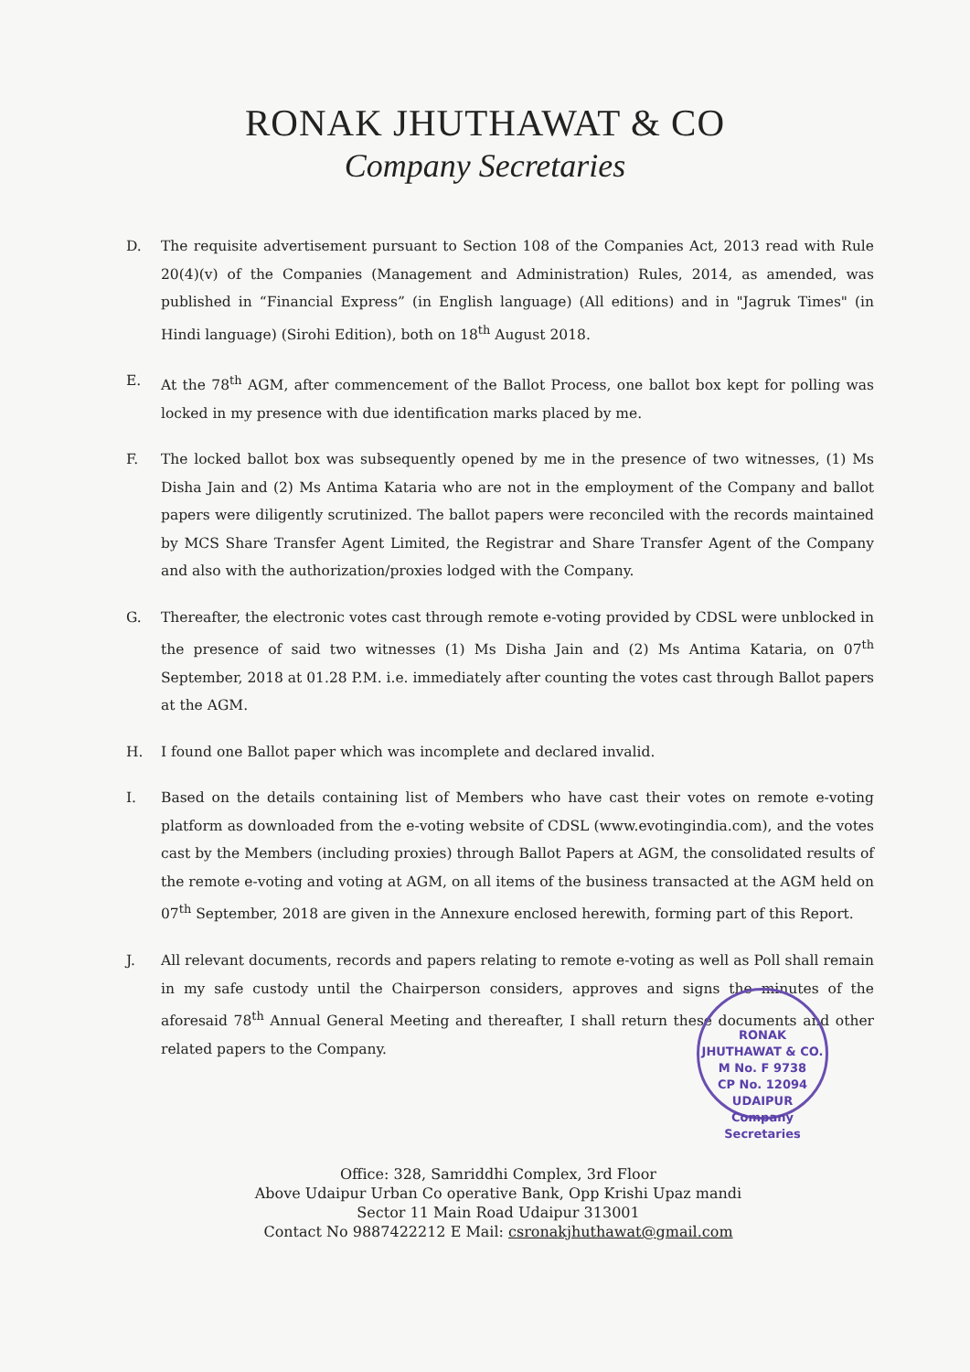RONAK JHUTHAWAT & CO
Company Secretaries
D. The requisite advertisement pursuant to Section 108 of the Companies Act, 2013 read with Rule 20(4)(v) of the Companies (Management and Administration) Rules, 2014, as amended, was published in “Financial Express” (in English language) (All editions) and in "Jagruk Times" (in Hindi language) (Sirohi Edition), both on 18<sup>th</sup> August 2018.
E. At the 78<sup>th</sup> AGM, after commencement of the Ballot Process, one ballot box kept for polling was locked in my presence with due identification marks placed by me.
F. The locked ballot box was subsequently opened by me in the presence of two witnesses, (1) Ms Disha Jain and (2) Ms Antima Kataria who are not in the employment of the Company and ballot papers were diligently scrutinized. The ballot papers were reconciled with the records maintained by MCS Share Transfer Agent Limited, the Registrar and Share Transfer Agent of the Company and also with the authorization/proxies lodged with the Company.
G. Thereafter, the electronic votes cast through remote e-voting provided by CDSL were unblocked in the presence of said two witnesses (1) Ms Disha Jain and (2) Ms Antima Kataria, on 07<sup>th</sup> September, 2018 at 01.28 P.M. i.e. immediately after counting the votes cast through Ballot papers at the AGM.
H. I found one Ballot paper which was incomplete and declared invalid.
I. Based on the details containing list of Members who have cast their votes on remote e-voting platform as downloaded from the e-voting website of CDSL (www.evotingindia.com), and the votes cast by the Members (including proxies) through Ballot Papers at AGM, the consolidated results of the remote e-voting and voting at AGM, on all items of the business transacted at the AGM held on 07<sup>th</sup> September, 2018 are given in the Annexure enclosed herewith, forming part of this Report.
J. All relevant documents, records and papers relating to remote e-voting as well as Poll shall remain in my safe custody until the Chairperson considers, approves and signs the minutes of the aforesaid 78<sup>th</sup> Annual General Meeting and thereafter, I shall return these documents and other related papers to the Company.
RONAK JHUTHAWAT & CO.
M No. F 9738
CP No. 12094
UDAIPUR
Company Secretaries
Office: 328, Samriddhi Complex, 3rd Floor
Above Udaipur Urban Co operative Bank, Opp Krishi Upaz mandi
Sector 11 Main Road Udaipur 313001
Contact No 9887422212 E Mail: csronakjhuthawat@gmail.com